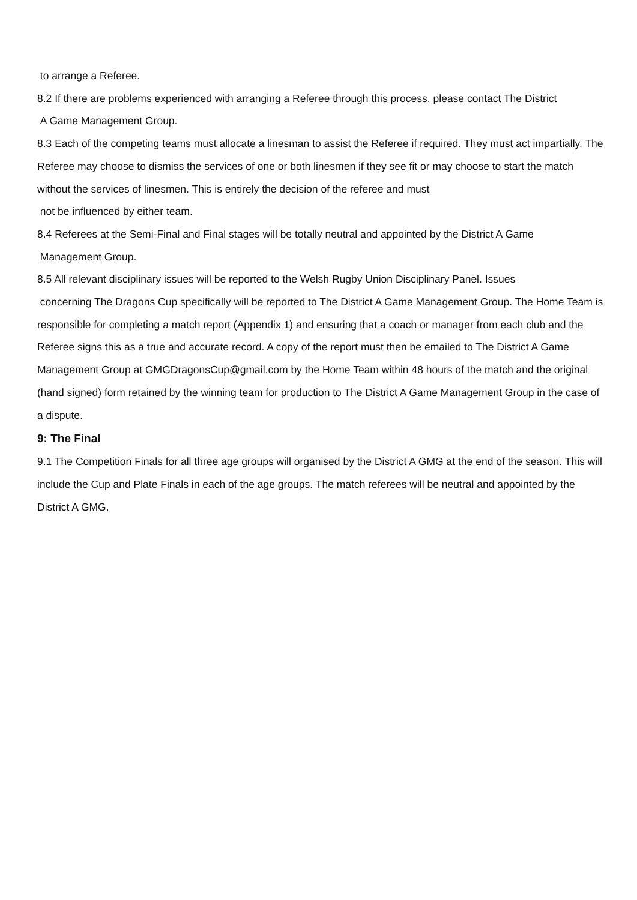to arrange a Referee.
8.2 If there are problems experienced with arranging a Referee through this process, please contact The District
A Game Management Group.
8.3 Each of the competing teams must allocate a linesman to assist the Referee if required. They must act impartially. The Referee may choose to dismiss the services of one or both linesmen if they see fit or may choose to start the match without the services of linesmen. This is entirely the decision of the referee and must
not be influenced by either team.
8.4 Referees at the Semi-Final and Final stages will be totally neutral and appointed by the District A Game
Management Group.
8.5 All relevant disciplinary issues will be reported to the Welsh Rugby Union Disciplinary Panel. Issues
concerning The Dragons Cup specifically will be reported to The District A Game Management Group. The Home Team is responsible for completing a match report (Appendix 1) and ensuring that a coach or manager from each club and the Referee signs this as a true and accurate record. A copy of the report must then be emailed to The District A Game Management Group at GMGDragonsCup@gmail.com by the Home Team within 48 hours of the match and the original (hand signed) form retained by the winning team for production to The District A Game Management Group in the case of a dispute.
9: The Final
9.1 The Competition Finals for all three age groups will organised by the District A GMG at the end of the season. This will include the Cup and Plate Finals in each of the age groups. The match referees will be neutral and appointed by the District A GMG.